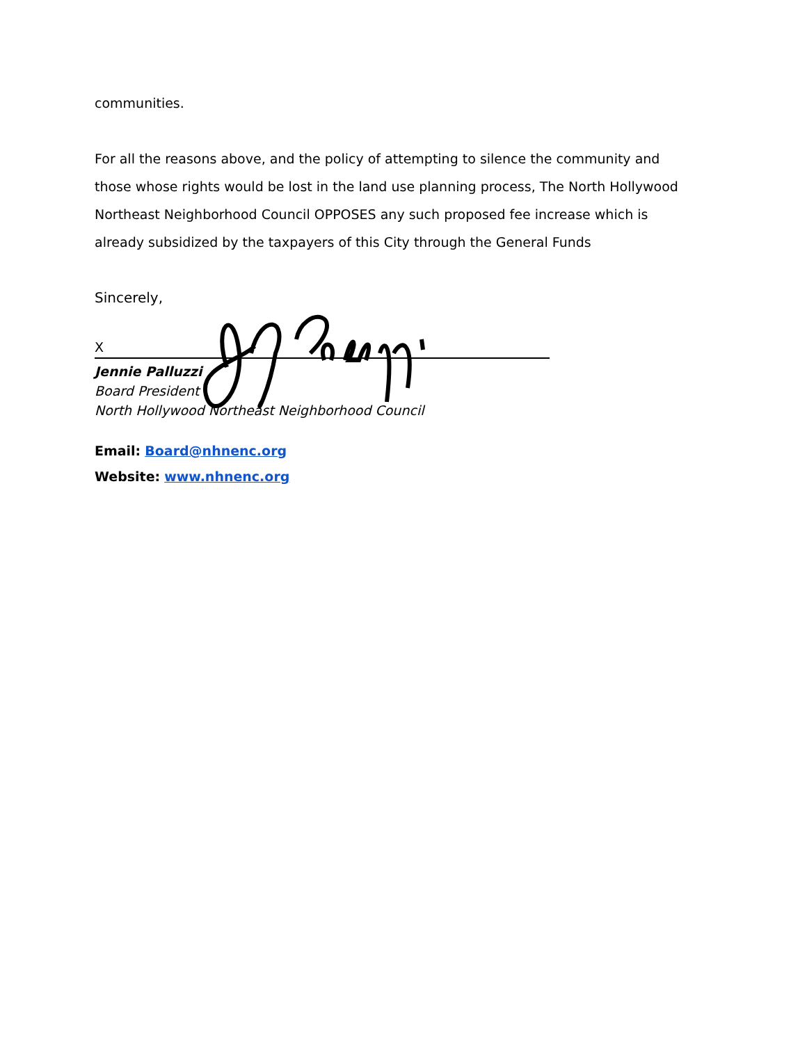communities.
For all the reasons above, and the policy of attempting to silence the community and those whose rights would be lost in the land use planning process, The North Hollywood Northeast Neighborhood Council OPPOSES any such proposed fee increase which is already subsidized by the taxpayers of this City through the General Funds
Sincerely,
X
Jennie Palluzzi
Board President
North Hollywood Northeast Neighborhood Council
Email: Board@nhnenc.org
Website: www.nhnenc.org